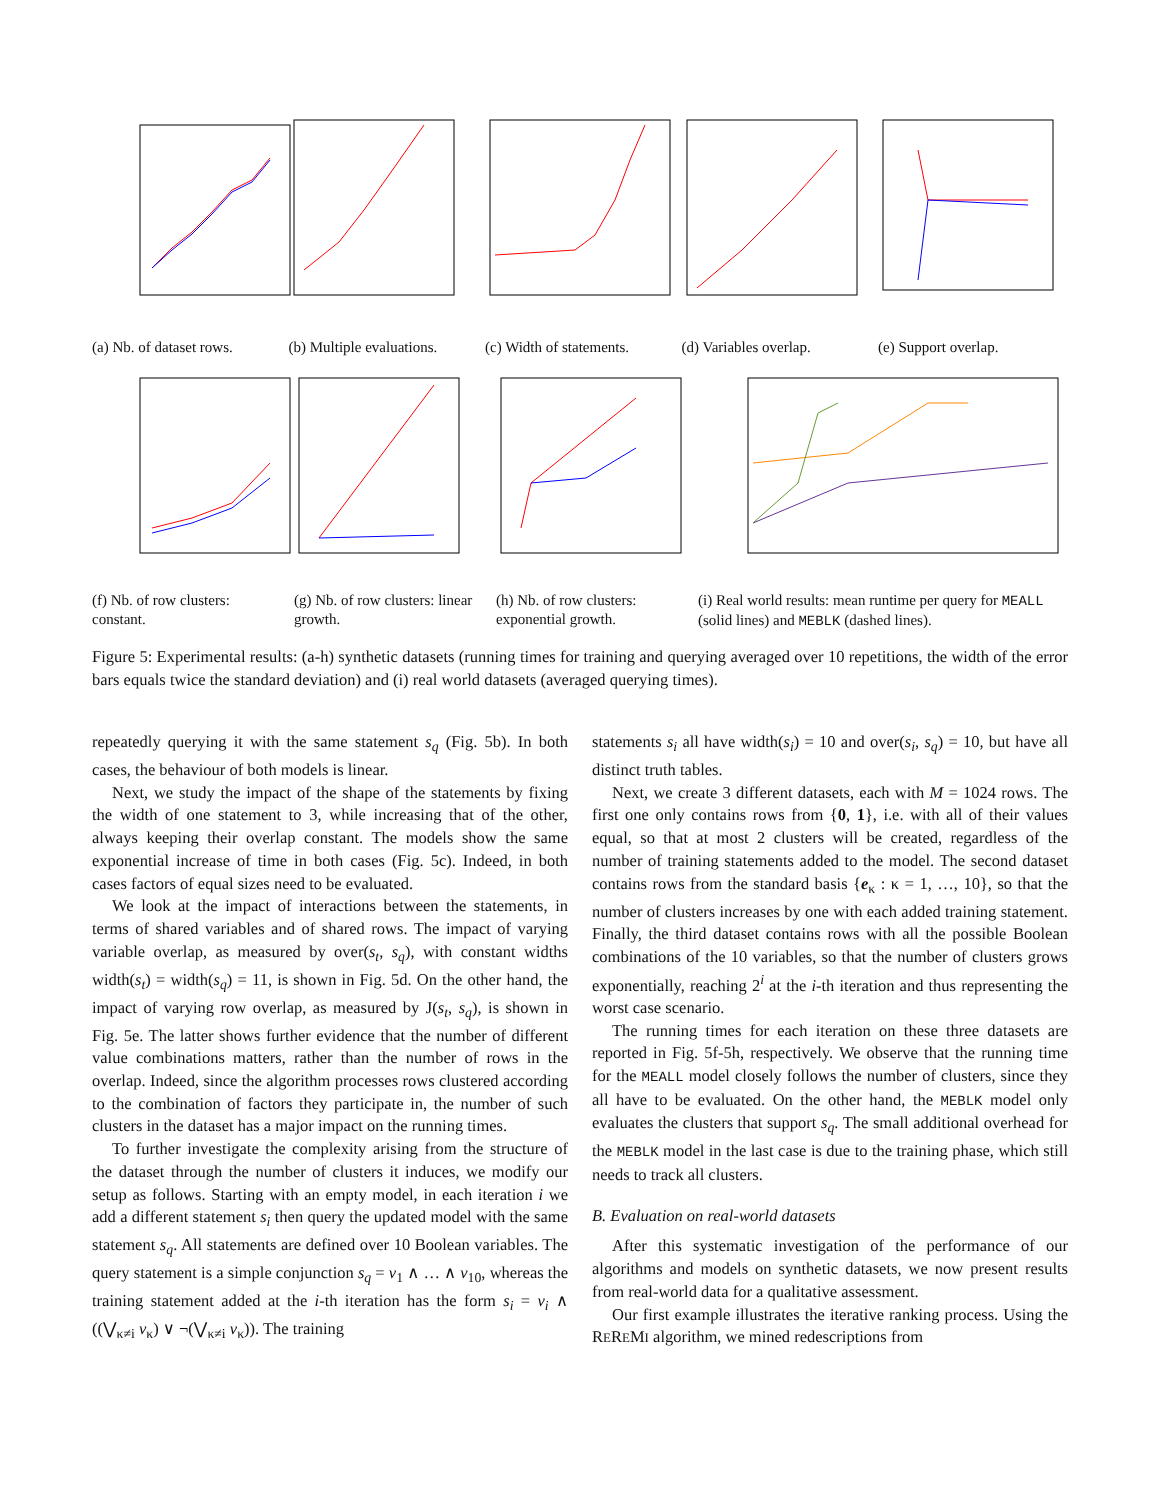(a) Nb. of dataset rows.
(b) Multiple evaluations.
(c) Width of statements.
(d) Variables overlap.
(e) Support overlap.
(f) Nb. of row clusters: constant.
(g) Nb. of row clusters: linear growth.
(h) Nb. of row clusters: exponential growth.
(i) Real world results: mean runtime per query for MEALL (solid lines) and MEBLK (dashed lines).
Figure 5: Experimental results: (a-h) synthetic datasets (running times for training and querying averaged over 10 repetitions, the width of the error bars equals twice the standard deviation) and (i) real world datasets (averaged querying times).
repeatedly querying it with the same statement s<sub>q</sub> (Fig. 5b). In both cases, the behaviour of both models is linear.
Next, we study the impact of the shape of the statements by fixing the width of one statement to 3, while increasing that of the other, always keeping their overlap constant. The models show the same exponential increase of time in both cases (Fig. 5c). Indeed, in both cases factors of equal sizes need to be evaluated.
We look at the impact of interactions between the statements, in terms of shared variables and of shared rows. The impact of varying variable overlap, as measured by over(s<sub>t</sub>, s<sub>q</sub>), with constant widths width(s<sub>t</sub>) = width(s<sub>q</sub>) = 11, is shown in Fig. 5d. On the other hand, the impact of varying row overlap, as measured by J(s<sub>t</sub>, s<sub>q</sub>), is shown in Fig. 5e. The latter shows further evidence that the number of different value combinations matters, rather than the number of rows in the overlap. Indeed, since the algorithm processes rows clustered according to the combination of factors they participate in, the number of such clusters in the dataset has a major impact on the running times.
To further investigate the complexity arising from the structure of the dataset through the number of clusters it induces, we modify our setup as follows. Starting with an empty model, in each iteration i we add a different statement s<sub>i</sub> then query the updated model with the same statement s<sub>q</sub>. All statements are defined over 10 Boolean variables. The query statement is a simple conjunction s<sub>q</sub> = v<sub>1</sub> ∧ … ∧ v<sub>10</sub>, whereas the training statement added at the i-th iteration has the form s<sub>i</sub> = v<sub>i</sub> ∧ ((⋁<sub>κ≠i</sub> v<sub>κ</sub>) ∨ ¬(⋁<sub>κ≠i</sub> v<sub>κ</sub>)). The training
statements s<sub>i</sub> all have width(s<sub>i</sub>) = 10 and over(s<sub>i</sub>, s<sub>q</sub>) = 10, but have all distinct truth tables.
Next, we create 3 different datasets, each with M = 1024 rows. The first one only contains rows from {0, 1}, i.e. with all of their values equal, so that at most 2 clusters will be created, regardless of the number of training statements added to the model. The second dataset contains rows from the standard basis {e<sub>κ</sub> : κ = 1, …, 10}, so that the number of clusters increases by one with each added training statement. Finally, the third dataset contains rows with all the possible Boolean combinations of the 10 variables, so that the number of clusters grows exponentially, reaching 2<sup>i</sup> at the i-th iteration and thus representing the worst case scenario.
The running times for each iteration on these three datasets are reported in Fig. 5f-5h, respectively. We observe that the running time for the MEALL model closely follows the number of clusters, since they all have to be evaluated. On the other hand, the MEBLK model only evaluates the clusters that support s<sub>q</sub>. The small additional overhead for the MEBLK model in the last case is due to the training phase, which still needs to track all clusters.
B. Evaluation on real-world datasets
After this systematic investigation of the performance of our algorithms and models on synthetic datasets, we now present results from real-world data for a qualitative assessment.
Our first example illustrates the iterative ranking process. Using the REREMI algorithm, we mined redescriptions from